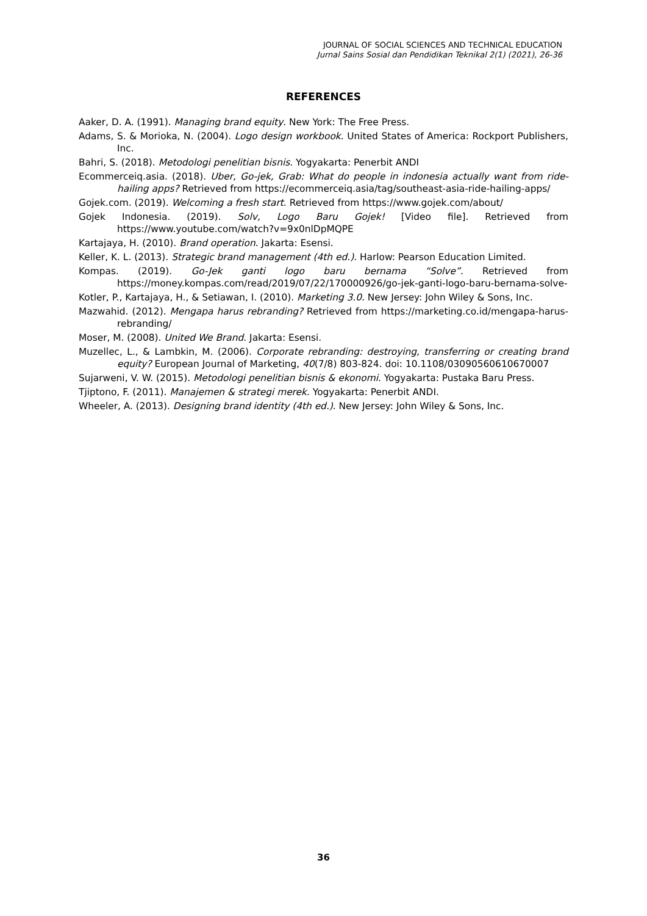JOURNAL OF SOCIAL SCIENCES AND TECHNICAL EDUCATION
Jurnal Sains Sosial dan Pendidikan Teknikal 2(1) (2021), 26-36
REFERENCES
Aaker, D. A. (1991). Managing brand equity. New York: The Free Press.
Adams, S. & Morioka, N. (2004). Logo design workbook. United States of America: Rockport Publishers, Inc.
Bahri, S. (2018). Metodologi penelitian bisnis. Yogyakarta: Penerbit ANDI
Ecommerceiq.asia. (2018). Uber, Go-jek, Grab: What do people in indonesia actually want from ride-hailing apps? Retrieved from https://ecommerceiq.asia/tag/southeast-asia-ride-hailing-apps/
Gojek.com. (2019). Welcoming a fresh start. Retrieved from https://www.gojek.com/about/
Gojek Indonesia. (2019). Solv, Logo Baru Gojek! [Video file]. Retrieved from https://www.youtube.com/watch?v=9x0nlDpMQPE
Kartajaya, H. (2010). Brand operation. Jakarta: Esensi.
Keller, K. L. (2013). Strategic brand management (4th ed.). Harlow: Pearson Education Limited.
Kompas. (2019). Go-Jek ganti logo baru bernama “Solve”. Retrieved from https://money.kompas.com/read/2019/07/22/170000926/go-jek-ganti-logo-baru-bernama-solve-
Kotler, P., Kartajaya, H., & Setiawan, I. (2010). Marketing 3.0. New Jersey: John Wiley & Sons, Inc.
Mazwahid. (2012). Mengapa harus rebranding? Retrieved from https://marketing.co.id/mengapa-harus-rebranding/
Moser, M. (2008). United We Brand. Jakarta: Esensi.
Muzellec, L., & Lambkin, M. (2006). Corporate rebranding: destroying, transferring or creating brand equity? European Journal of Marketing, 40(7/8) 803-824. doi: 10.1108/03090560610670007
Sujarweni, V. W. (2015). Metodologi penelitian bisnis & ekonomi. Yogyakarta: Pustaka Baru Press.
Tjiptono, F. (2011). Manajemen & strategi merek. Yogyakarta: Penerbit ANDI.
Wheeler, A. (2013). Designing brand identity (4th ed.). New Jersey: John Wiley & Sons, Inc.
36